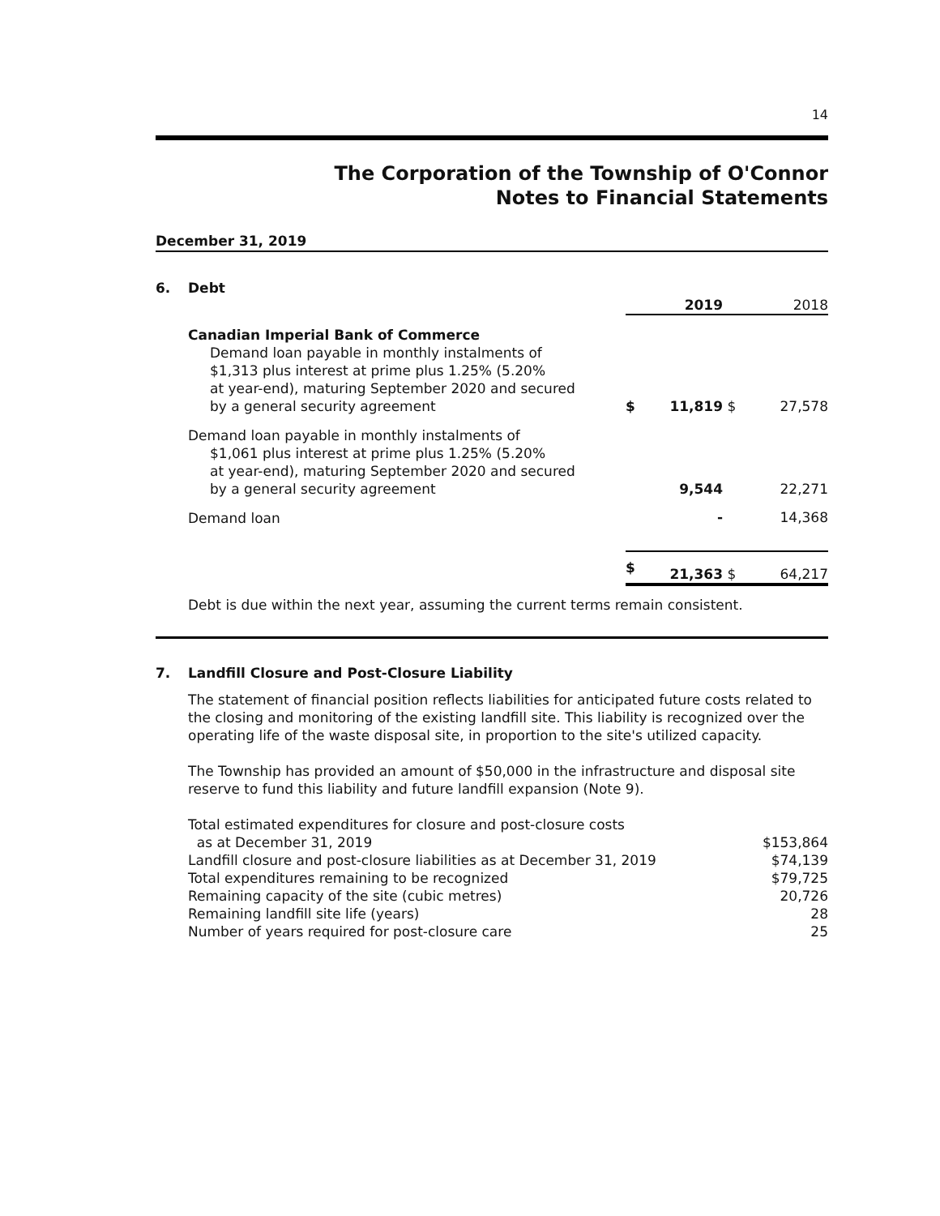14
The Corporation of the Township of O'Connor
Notes to Financial Statements
December 31, 2019
6. Debt
| | | 2019 | | 2018 |
| Canadian Imperial Bank of Commerce Demand loan payable in monthly instalments of $1,313 plus interest at prime plus 1.25% (5.20% at year-end), maturing September 2020 and secured by a general security agreement | $ | 11,819 | $ | 27,578 |
| Demand loan payable in monthly instalments of $1,061 plus interest at prime plus 1.25% (5.20% at year-end), maturing September 2020 and secured by a general security agreement | | 9,544 | | 22,271 |
| Demand loan | | - | | 14,368 |
| | $ | 21,363 | $ | 64,217 |
Debt is due within the next year, assuming the current terms remain consistent.
7. Landfill Closure and Post-Closure Liability
The statement of financial position reflects liabilities for anticipated future costs related to the closing and monitoring of the existing landfill site. This liability is recognized over the operating life of the waste disposal site, in proportion to the site's utilized capacity.
The Township has provided an amount of $50,000 in the infrastructure and disposal site reserve to fund this liability and future landfill expansion (Note 9).
| Total estimated expenditures for closure and post-closure costs as at December 31, 2019 | $153,864 |
| Landfill closure and post-closure liabilities as at December 31, 2019 | $74,139 |
| Total expenditures remaining to be recognized | $79,725 |
| Remaining capacity of the site (cubic metres) | 20,726 |
| Remaining landfill site life (years) | 28 |
| Number of years required for post-closure care | 25 |